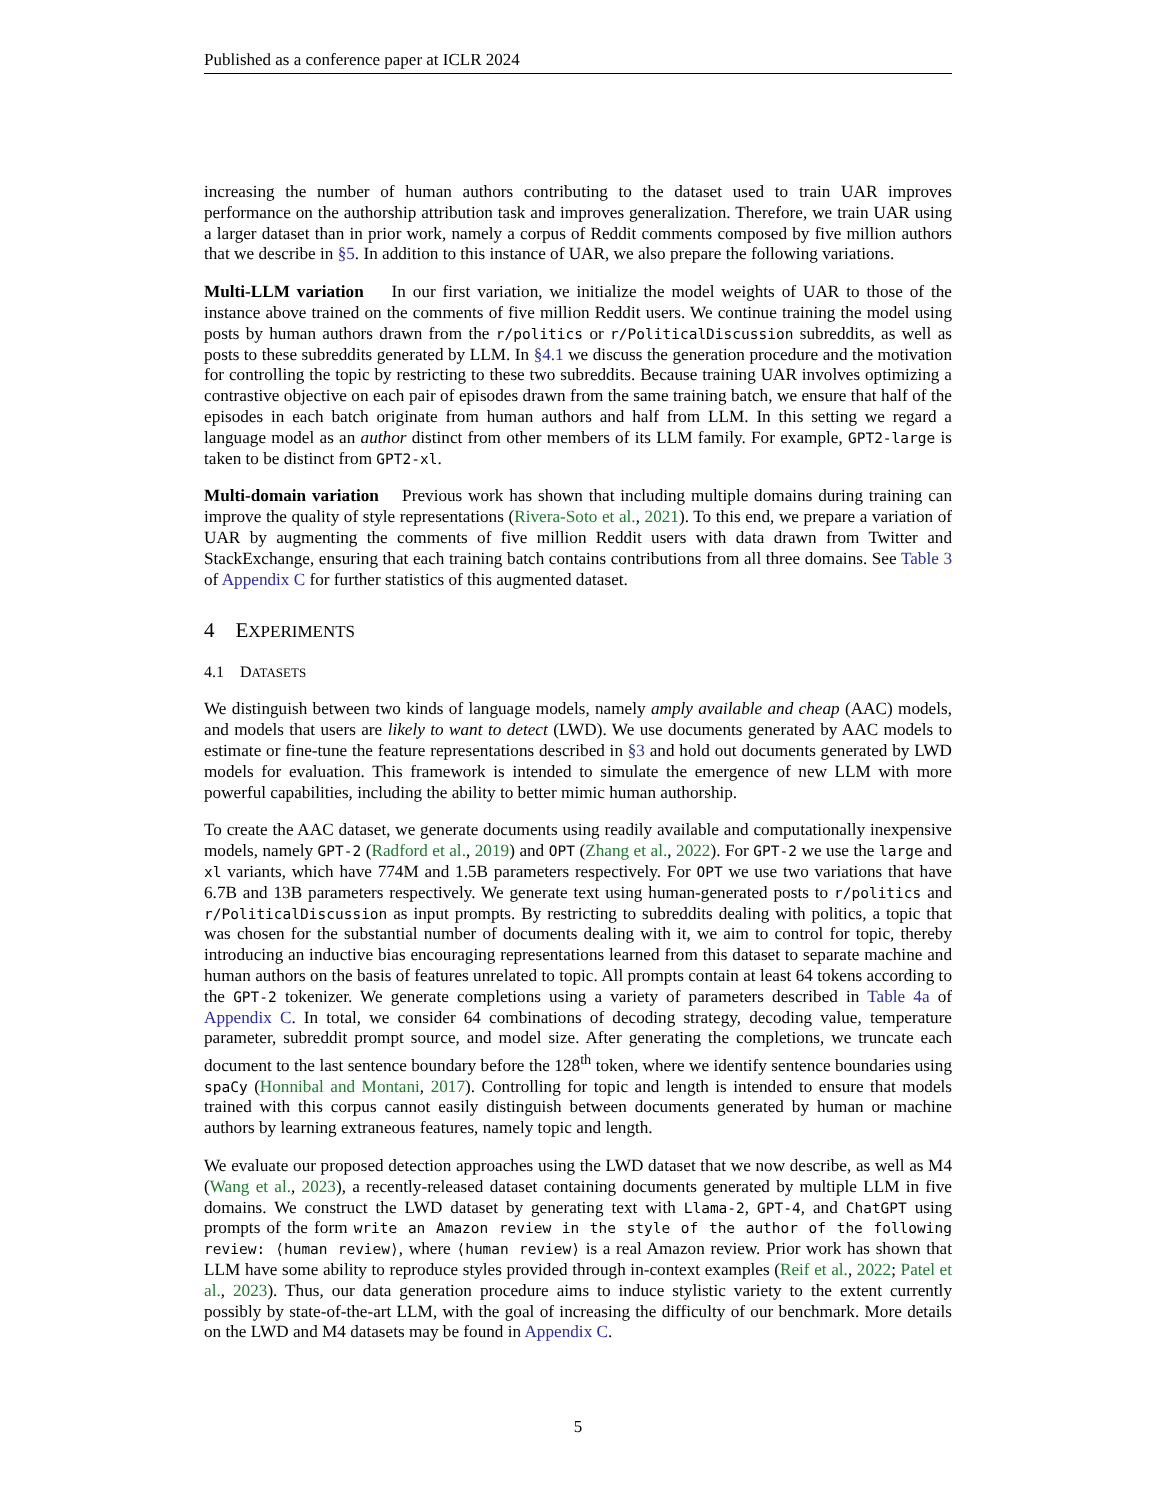Published as a conference paper at ICLR 2024
increasing the number of human authors contributing to the dataset used to train UAR improves performance on the authorship attribution task and improves generalization. Therefore, we train UAR using a larger dataset than in prior work, namely a corpus of Reddit comments composed by five million authors that we describe in §5. In addition to this instance of UAR, we also prepare the following variations.
Multi-LLM variation In our first variation, we initialize the model weights of UAR to those of the instance above trained on the comments of five million Reddit users. We continue training the model using posts by human authors drawn from the r/politics or r/PoliticalDiscussion subreddits, as well as posts to these subreddits generated by LLM. In §4.1 we discuss the generation procedure and the motivation for controlling the topic by restricting to these two subreddits. Because training UAR involves optimizing a contrastive objective on each pair of episodes drawn from the same training batch, we ensure that half of the episodes in each batch originate from human authors and half from LLM. In this setting we regard a language model as an author distinct from other members of its LLM family. For example, GPT2-large is taken to be distinct from GPT2-xl.
Multi-domain variation Previous work has shown that including multiple domains during training can improve the quality of style representations (Rivera-Soto et al., 2021). To this end, we prepare a variation of UAR by augmenting the comments of five million Reddit users with data drawn from Twitter and StackExchange, ensuring that each training batch contains contributions from all three domains. See Table 3 of Appendix C for further statistics of this augmented dataset.
4 EXPERIMENTS
4.1 DATASETS
We distinguish between two kinds of language models, namely amply available and cheap (AAC) models, and models that users are likely to want to detect (LWD). We use documents generated by AAC models to estimate or fine-tune the feature representations described in §3 and hold out documents generated by LWD models for evaluation. This framework is intended to simulate the emergence of new LLM with more powerful capabilities, including the ability to better mimic human authorship.
To create the AAC dataset, we generate documents using readily available and computationally inexpensive models, namely GPT-2 (Radford et al., 2019) and OPT (Zhang et al., 2022). For GPT-2 we use the large and xl variants, which have 774M and 1.5B parameters respectively. For OPT we use two variations that have 6.7B and 13B parameters respectively. We generate text using human-generated posts to r/politics and r/PoliticalDiscussion as input prompts. By restricting to subreddits dealing with politics, a topic that was chosen for the substantial number of documents dealing with it, we aim to control for topic, thereby introducing an inductive bias encouraging representations learned from this dataset to separate machine and human authors on the basis of features unrelated to topic. All prompts contain at least 64 tokens according to the GPT-2 tokenizer. We generate completions using a variety of parameters described in Table 4a of Appendix C. In total, we consider 64 combinations of decoding strategy, decoding value, temperature parameter, subreddit prompt source, and model size. After generating the completions, we truncate each document to the last sentence boundary before the 128<sup>th</sup> token, where we identify sentence boundaries using spaCy (Honnibal and Montani, 2017). Controlling for topic and length is intended to ensure that models trained with this corpus cannot easily distinguish between documents generated by human or machine authors by learning extraneous features, namely topic and length.
We evaluate our proposed detection approaches using the LWD dataset that we now describe, as well as M4 (Wang et al., 2023), a recently-released dataset containing documents generated by multiple LLM in five domains. We construct the LWD dataset by generating text with Llama-2, GPT-4, and ChatGPT using prompts of the form write an Amazon review in the style of the author of the following review: ⟨human review⟩, where ⟨human review⟩ is a real Amazon review. Prior work has shown that LLM have some ability to reproduce styles provided through in-context examples (Reif et al., 2022; Patel et al., 2023). Thus, our data generation procedure aims to induce stylistic variety to the extent currently possibly by state-of-the-art LLM, with the goal of increasing the difficulty of our benchmark. More details on the LWD and M4 datasets may be found in Appendix C.
5